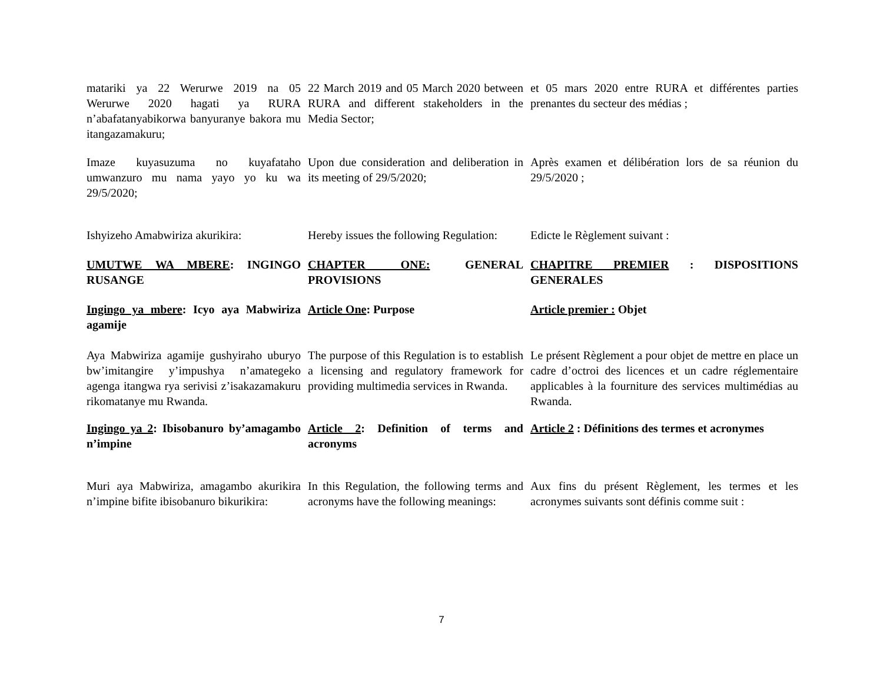matariki ya 22 Werurwe 2019 na 05 Werurwe 2020 hagati ya RURA n’abafatanyabikorwa banyuranye bakora mu itangazamakuru;
22 March 2019 and 05 March 2020 between RURA and different stakeholders in the Media Sector;
et 05 mars 2020 entre RURA et différentes parties prenantes du secteur des médias ;
Imaze kuyasuzuma no kuyafataho umwanzuro mu nama yayo yo ku wa 29/5/2020;
Upon due consideration and deliberation in its meeting of 29/5/2020;
Après examen et délibération lors de sa réunion du 29/5/2020 ;
Ishyizeho Amabwiriza akurikira:
Hereby issues the following Regulation:
Edicte le Règlement suivant :
UMUTWE WA MBERE: INGINGO RUSANGE
CHAPTER ONE: GENERAL PROVISIONS
CHAPITRE PREMIER : DISPOSITIONS GENERALES
Ingingo ya mbere: Icyo aya Mabwiriza agamije
Article One: Purpose
Article premier : Objet
Aya Mabwiriza agamije gushyiraho uburyo bw’imitangire y’impushya n’amategeko agenga itangwa rya serivisi z’isakazamakuru rikomatanye mu Rwanda.
The purpose of this Regulation is to establish a licensing and regulatory framework for providing multimedia services in Rwanda.
Le présent Règlement a pour objet de mettre en place un cadre d’octroi des licences et un cadre réglementaire applicables à la fourniture des services multimédias au Rwanda.
Ingingo ya 2: Ibisobanuro by’amagambo n’impine
Article 2: Definition of terms and acronyms
Article 2 : Définitions des termes et acronymes
Muri aya Mabwiriza, amagambo akurikira n’impine bifite ibisobanuro bikurikira:
In this Regulation, the following terms and acronyms have the following meanings:
Aux fins du présent Règlement, les termes et les acronymes suivants sont définis comme suit :
7